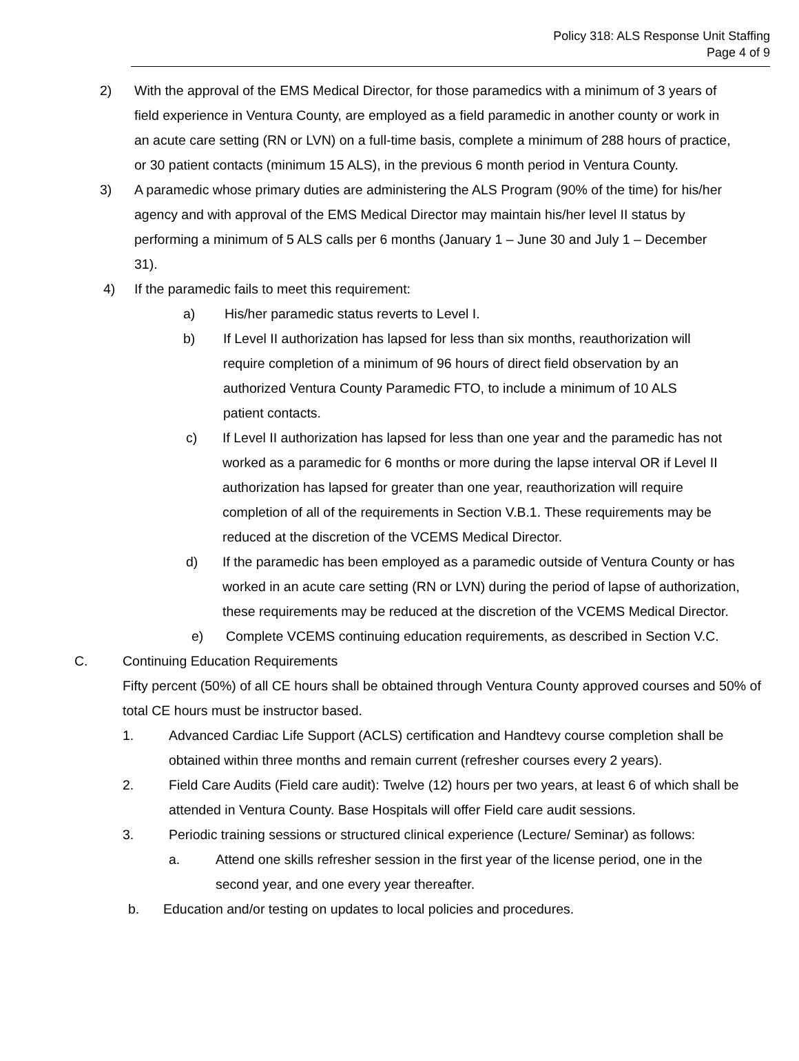Policy 318: ALS Response Unit Staffing
Page 4 of 9
2) With the approval of the EMS Medical Director, for those paramedics with a minimum of 3 years of field experience in Ventura County, are employed as a field paramedic in another county or work in an acute care setting (RN or LVN) on a full-time basis, complete a minimum of 288 hours of practice, or 30 patient contacts (minimum 15 ALS), in the previous 6 month period in Ventura County.
3) A paramedic whose primary duties are administering the ALS Program (90% of the time) for his/her agency and with approval of the EMS Medical Director may maintain his/her level II status by performing a minimum of 5 ALS calls per 6 months (January 1 – June 30 and July 1 – December 31).
4) If the paramedic fails to meet this requirement:
a) His/her paramedic status reverts to Level I.
b) If Level II authorization has lapsed for less than six months, reauthorization will require completion of a minimum of 96 hours of direct field observation by an authorized Ventura County Paramedic FTO, to include a minimum of 10 ALS patient contacts.
c) If Level II authorization has lapsed for less than one year and the paramedic has not worked as a paramedic for 6 months or more during the lapse interval OR if Level II authorization has lapsed for greater than one year, reauthorization will require completion of all of the requirements in Section V.B.1. These requirements may be reduced at the discretion of the VCEMS Medical Director.
d) If the paramedic has been employed as a paramedic outside of Ventura County or has worked in an acute care setting (RN or LVN) during the period of lapse of authorization, these requirements may be reduced at the discretion of the VCEMS Medical Director.
e) Complete VCEMS continuing education requirements, as described in Section V.C.
C. Continuing Education Requirements
Fifty percent (50%) of all CE hours shall be obtained through Ventura County approved courses and 50% of total CE hours must be instructor based.
1. Advanced Cardiac Life Support (ACLS) certification and Handtevy course completion shall be obtained within three months and remain current (refresher courses every 2 years).
2. Field Care Audits (Field care audit): Twelve (12) hours per two years, at least 6 of which shall be attended in Ventura County. Base Hospitals will offer Field care audit sessions.
3. Periodic training sessions or structured clinical experience (Lecture/ Seminar) as follows:
a. Attend one skills refresher session in the first year of the license period, one in the second year, and one every year thereafter.
b. Education and/or testing on updates to local policies and procedures.